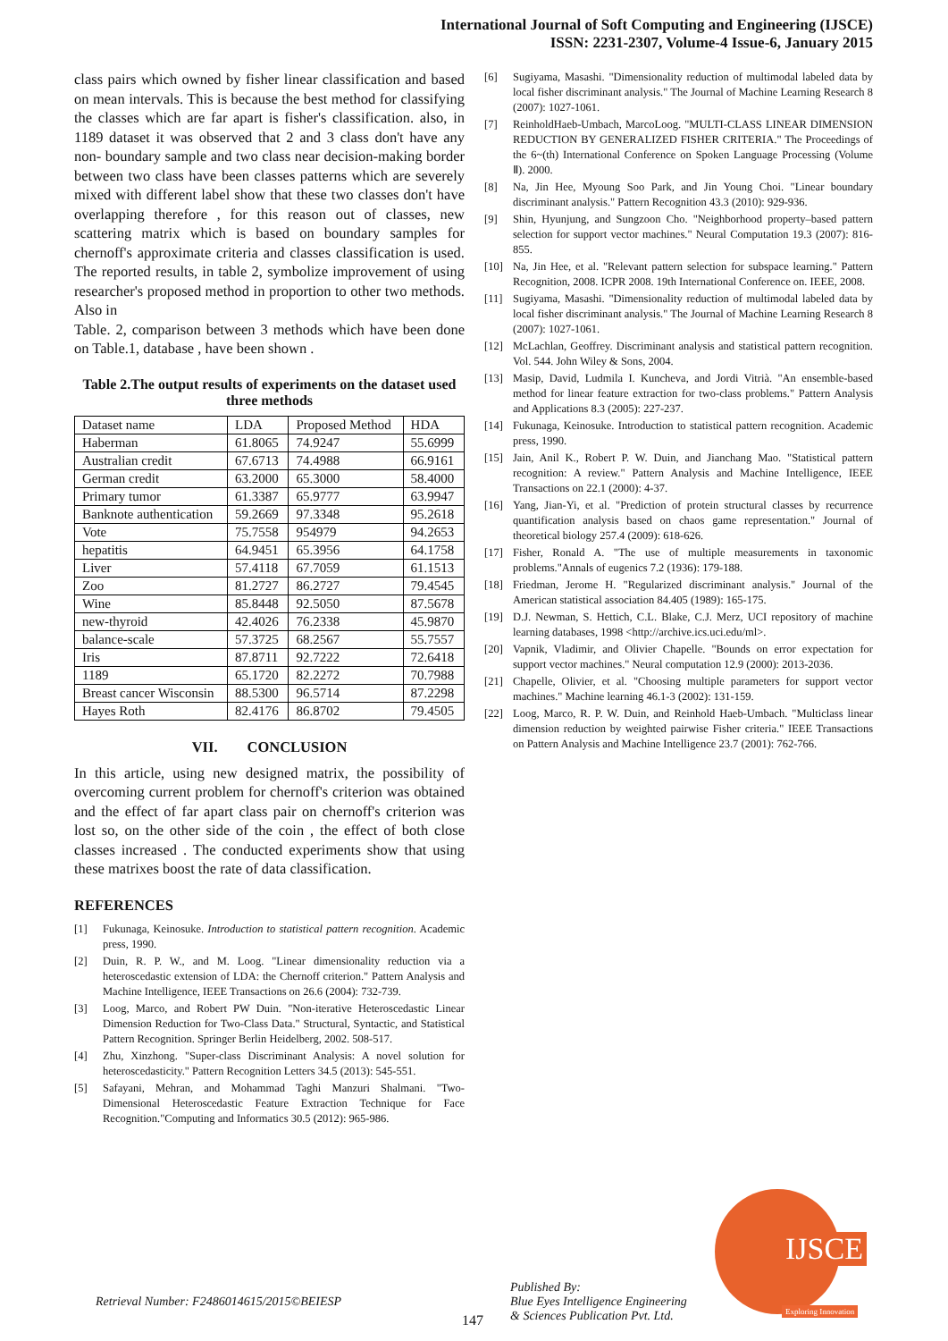International Journal of Soft Computing and Engineering (IJSCE)
ISSN: 2231-2307, Volume-4 Issue-6, January 2015
class pairs which owned by fisher linear classification and based on mean intervals. This is because the best method for classifying the classes which are far apart is fisher's classification. also, in 1189 dataset it was observed that 2 and 3 class don't have any non- boundary sample and two class near decision-making border between two class have been classes patterns which are severely mixed with different label show that these two classes don't have overlapping therefore , for this reason out of classes, new scattering matrix which is based on boundary samples for chernoff's approximate criteria and classes classification is used. The reported results, in table 2, symbolize improvement of using researcher's proposed method in proportion to other two methods. Also in
Table. 2, comparison between 3 methods which have been done on Table.1, database , have been shown .
Table 2.The output results of experiments on the dataset used three methods
| Dataset name | LDA | Proposed Method | HDA |
| --- | --- | --- | --- |
| Haberman | 61.8065 | 74.9247 | 55.6999 |
| Australian credit | 67.6713 | 74.4988 | 66.9161 |
| German credit | 63.2000 | 65.3000 | 58.4000 |
| Primary tumor | 61.3387 | 65.9777 | 63.9947 |
| Banknote authentication | 59.2669 | 97.3348 | 95.2618 |
| Vote | 75.7558 | 954979 | 94.2653 |
| hepatitis | 64.9451 | 65.3956 | 64.1758 |
| Liver | 57.4118 | 67.7059 | 61.1513 |
| Zoo | 81.2727 | 86.2727 | 79.4545 |
| Wine | 85.8448 | 92.5050 | 87.5678 |
| new-thyroid | 42.4026 | 76.2338 | 45.9870 |
| balance-scale | 57.3725 | 68.2567 | 55.7557 |
| Iris | 87.8711 | 92.7222 | 72.6418 |
| 1189 | 65.1720 | 82.2272 | 70.7988 |
| Breast cancer Wisconsin | 88.5300 | 96.5714 | 87.2298 |
| Hayes Roth | 82.4176 | 86.8702 | 79.4505 |
VII. CONCLUSION
In this article, using new designed matrix, the possibility of overcoming current problem for chernoff's criterion was obtained and the effect of far apart class pair on chernoff's criterion was lost so, on the other side of the coin , the effect of both close classes increased . The conducted experiments show that using these matrixes boost the rate of data classification.
REFERENCES
[1] Fukunaga, Keinosuke. Introduction to statistical pattern recognition. Academic press, 1990.
[2] Duin, R. P. W., and M. Loog. "Linear dimensionality reduction via a heteroscedastic extension of LDA: the Chernoff criterion." Pattern Analysis and Machine Intelligence, IEEE Transactions on 26.6 (2004): 732-739.
[3] Loog, Marco, and Robert PW Duin. "Non-iterative Heteroscedastic Linear Dimension Reduction for Two-Class Data." Structural, Syntactic, and Statistical Pattern Recognition. Springer Berlin Heidelberg, 2002. 508-517.
[4] Zhu, Xinzhong. "Super-class Discriminant Analysis: A novel solution for heteroscedasticity." Pattern Recognition Letters 34.5 (2013): 545-551.
[5] Safayani, Mehran, and Mohammad Taghi Manzuri Shalmani. "Two-Dimensional Heteroscedastic Feature Extraction Technique for Face Recognition."Computing and Informatics 30.5 (2012): 965-986.
[6] Sugiyama, Masashi. "Dimensionality reduction of multimodal labeled data by local fisher discriminant analysis." The Journal of Machine Learning Research 8 (2007): 1027-1061.
[7] ReinholdHaeb-Umbach, MarcoLoog. "MULTI-CLASS LINEAR DIMENSION REDUCTION BY GENERALIZED FISHER CRITERIA." The Proceedings of the 6~(th) International Conference on Spoken Language Processing (Volume Ⅱ). 2000.
[8] Na, Jin Hee, Myoung Soo Park, and Jin Young Choi. "Linear boundary discriminant analysis." Pattern Recognition 43.3 (2010): 929-936.
[9] Shin, Hyunjung, and Sungzoon Cho. "Neighborhood property–based pattern selection for support vector machines." Neural Computation 19.3 (2007): 816-855.
[10] Na, Jin Hee, et al. "Relevant pattern selection for subspace learning." Pattern Recognition, 2008. ICPR 2008. 19th International Conference on. IEEE, 2008.
[11] Sugiyama, Masashi. "Dimensionality reduction of multimodal labeled data by local fisher discriminant analysis." The Journal of Machine Learning Research 8 (2007): 1027-1061.
[12] McLachlan, Geoffrey. Discriminant analysis and statistical pattern recognition. Vol. 544. John Wiley & Sons, 2004.
[13] Masip, David, Ludmila I. Kuncheva, and Jordi Vitrià. "An ensemble-based method for linear feature extraction for two-class problems." Pattern Analysis and Applications 8.3 (2005): 227-237.
[14] Fukunaga, Keinosuke. Introduction to statistical pattern recognition. Academic press, 1990.
[15] Jain, Anil K., Robert P. W. Duin, and Jianchang Mao. "Statistical pattern recognition: A review." Pattern Analysis and Machine Intelligence, IEEE Transactions on 22.1 (2000): 4-37.
[16] Yang, Jian-Yi, et al. "Prediction of protein structural classes by recurrence quantification analysis based on chaos game representation." Journal of theoretical biology 257.4 (2009): 618-626.
[17] Fisher, Ronald A. "The use of multiple measurements in taxonomic problems."Annals of eugenics 7.2 (1936): 179-188.
[18] Friedman, Jerome H. "Regularized discriminant analysis." Journal of the American statistical association 84.405 (1989): 165-175.
[19] D.J. Newman, S. Hettich, C.L. Blake, C.J. Merz, UCI repository of machine learning databases, 1998 <http://archive.ics.uci.edu/ml>.
[20] Vapnik, Vladimir, and Olivier Chapelle. "Bounds on error expectation for support vector machines." Neural computation 12.9 (2000): 2013-2036.
[21] Chapelle, Olivier, et al. "Choosing multiple parameters for support vector machines." Machine learning 46.1-3 (2002): 131-159.
[22] Loog, Marco, R. P. W. Duin, and Reinhold Haeb-Umbach. "Multiclass linear dimension reduction by weighted pairwise Fisher criteria." IEEE Transactions on Pattern Analysis and Machine Intelligence 23.7 (2001): 762-766.
Retrieval Number: F2486014615/2015©BEIESP
147
Published By:
Blue Eyes Intelligence Engineering
& Sciences Publication Pvt. Ltd.
IJSCE
Exploring Innovation